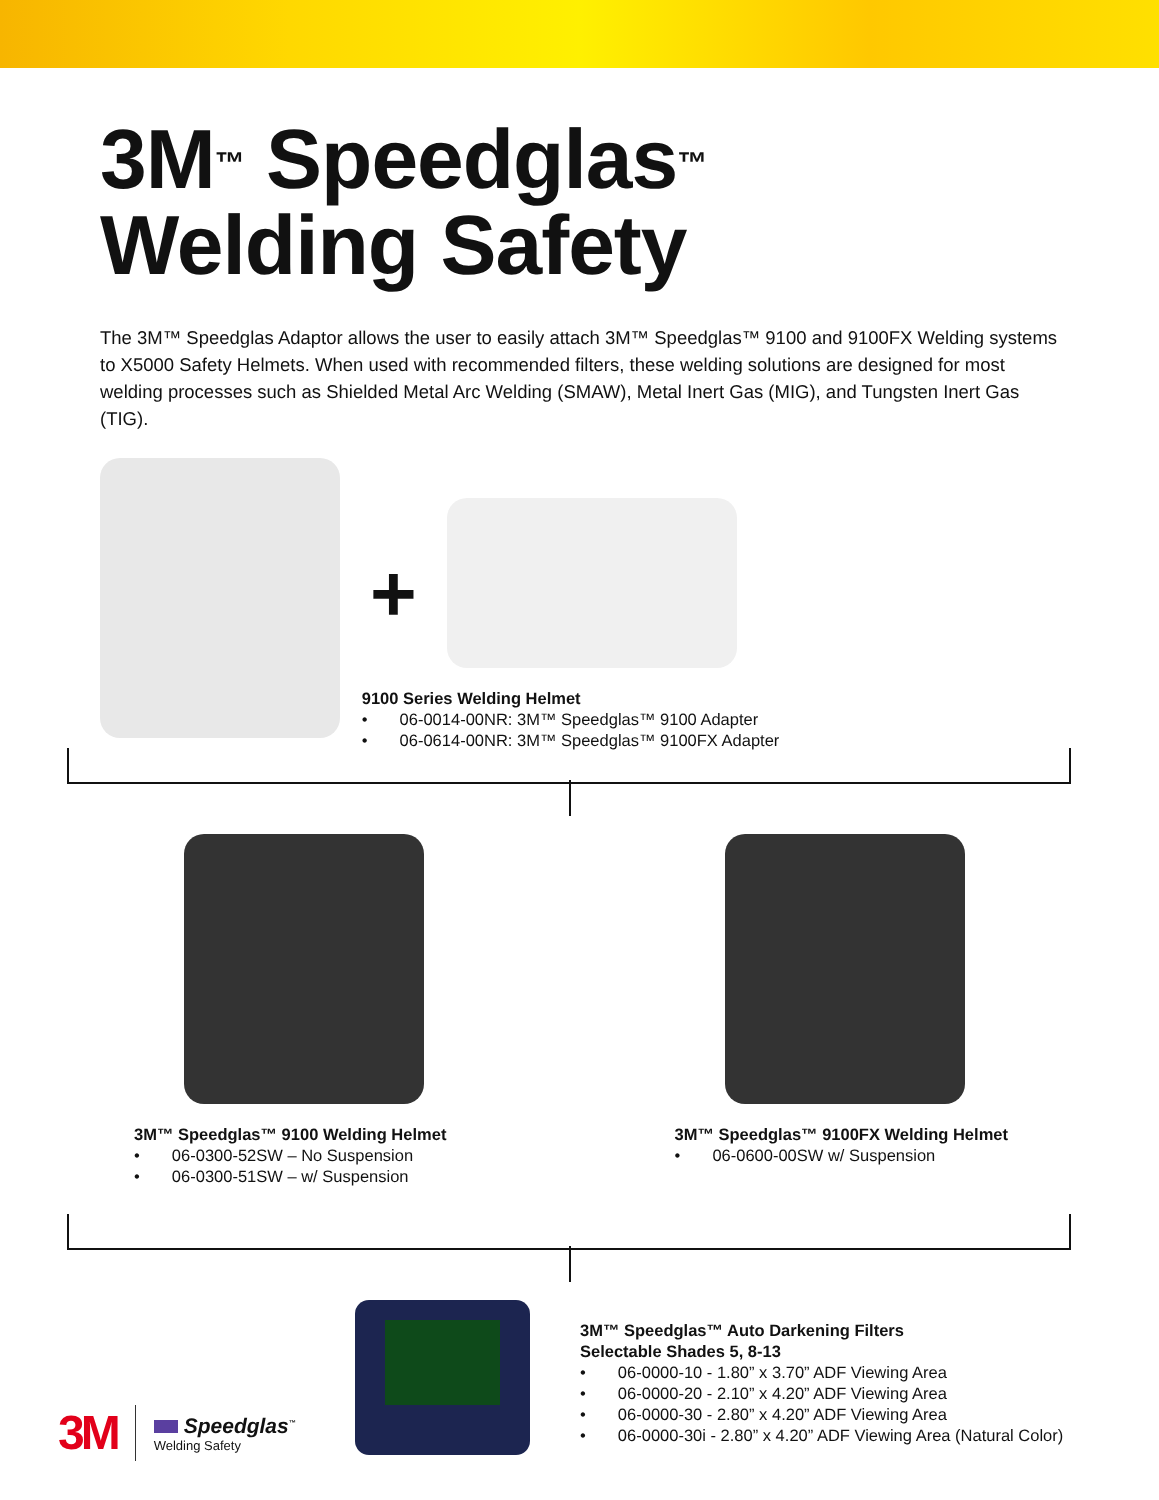3M<sup>™</sup> Speedglas<sup>™</sup>
Welding Safety
The 3M™ Speedglas Adaptor allows the user to easily attach 3M™ Speedglas™ 9100 and 9100FX Welding systems to X5000 Safety Helmets. When used with recommended filters, these welding solutions are designed for most welding processes such as Shielded Metal Arc Welding (SMAW), Metal Inert Gas (MIG), and Tungsten Inert Gas (TIG).
+
9100 Series Welding Helmet
• 06-0014-00NR: 3M™ Speedglas™ 9100 Adapter
• 06-0614-00NR: 3M™ Speedglas™ 9100FX Adapter
3M™ Speedglas™ 9100 Welding Helmet
• 06-0300-52SW – No Suspension
• 06-0300-51SW – w/ Suspension
3M™ Speedglas™ 9100FX Welding Helmet
• 06-0600-00SW w/ Suspension
3M™ Speedglas™ Auto Darkening Filters
Selectable Shades 5, 8-13
• 06-0000-10 - 1.80” x 3.70” ADF Viewing Area
• 06-0000-20 - 2.10” x 4.20” ADF Viewing Area
• 06-0000-30 - 2.80” x 4.20” ADF Viewing Area
• 06-0000-30i - 2.80” x 4.20” ADF Viewing Area (Natural Color)
3M
Speedglas<sup>™</sup>
Welding Safety